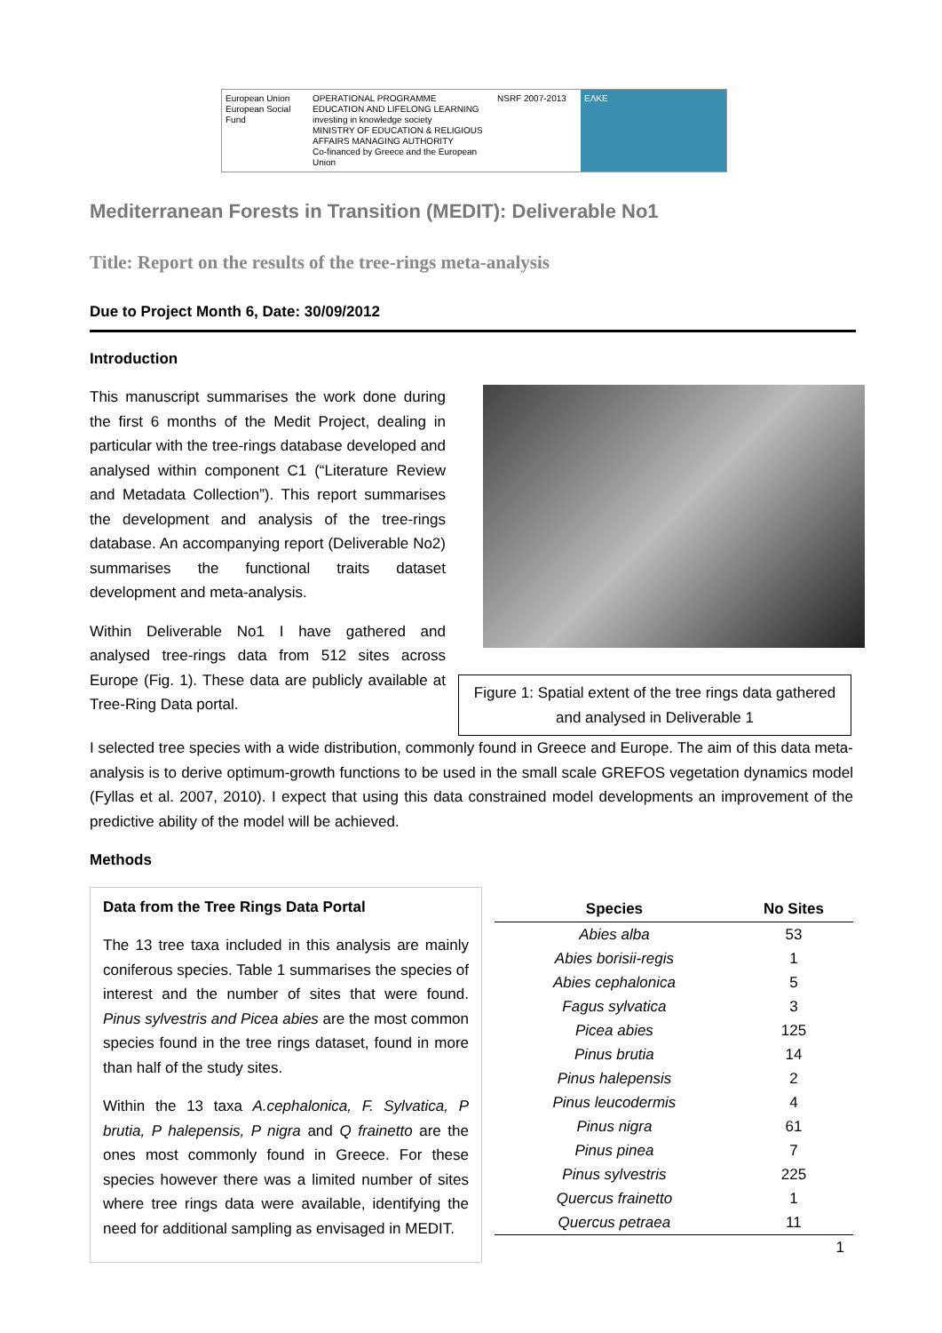European Union
European Social Fund
OPERATIONAL PROGRAMME EDUCATION AND LIFELONG LEARNING
investing in knowledge society
MINISTRY OF EDUCATION & RELIGIOUS AFFAIRS MANAGING AUTHORITY
Co-financed by Greece and the European Union
NSRF 2007-2013 ΕΛΚΕ
Mediterranean Forests in Transition (MEDIT): Deliverable No1
Title: Report on the results of the tree-rings meta-analysis
Due to Project Month 6, Date: 30/09/2012
Introduction
This manuscript summarises the work done during the first 6 months of the Medit Project, dealing in particular with the tree-rings database developed and analysed within component C1 (“Literature Review and Metadata Collection”). This report summarises the development and analysis of the tree-rings database. An accompanying report (Deliverable No2) summarises the functional traits dataset development and meta-analysis.
Within Deliverable No1 I have gathered and analysed tree-rings data from 512 sites across Europe (Fig. 1). These data are publicly available at Tree-Ring Data portal.
Figure 1: Spatial extent of the tree rings data gathered and analysed in Deliverable 1
I selected tree species with a wide distribution, commonly found in Greece and Europe. The aim of this data meta-analysis is to derive optimum-growth functions to be used in the small scale GREFOS vegetation dynamics model (Fyllas et al. 2007, 2010). I expect that using this data constrained model developments an improvement of the predictive ability of the model will be achieved.
Methods
Data from the Tree Rings Data Portal
The 13 tree taxa included in this analysis are mainly coniferous species. Table 1 summarises the species of interest and the number of sites that were found. Pinus sylvestris and Picea abies are the most common species found in the tree rings dataset, found in more than half of the study sites.
Within the 13 taxa A.cephalonica, F. Sylvatica, P brutia, P halepensis, P nigra and Q frainetto are the ones most commonly found in Greece. For these species however there was a limited number of sites where tree rings data were available, identifying the need for additional sampling as envisaged in MEDIT.
| Species | No Sites |
| --- | --- |
| Abies alba | 53 |
| Abies borisii-regis | 1 |
| Abies cephalonica | 5 |
| Fagus sylvatica | 3 |
| Picea abies | 125 |
| Pinus brutia | 14 |
| Pinus halepensis | 2 |
| Pinus leucodermis | 4 |
| Pinus nigra | 61 |
| Pinus pinea | 7 |
| Pinus sylvestris | 225 |
| Quercus frainetto | 1 |
| Quercus petraea | 11 |
1